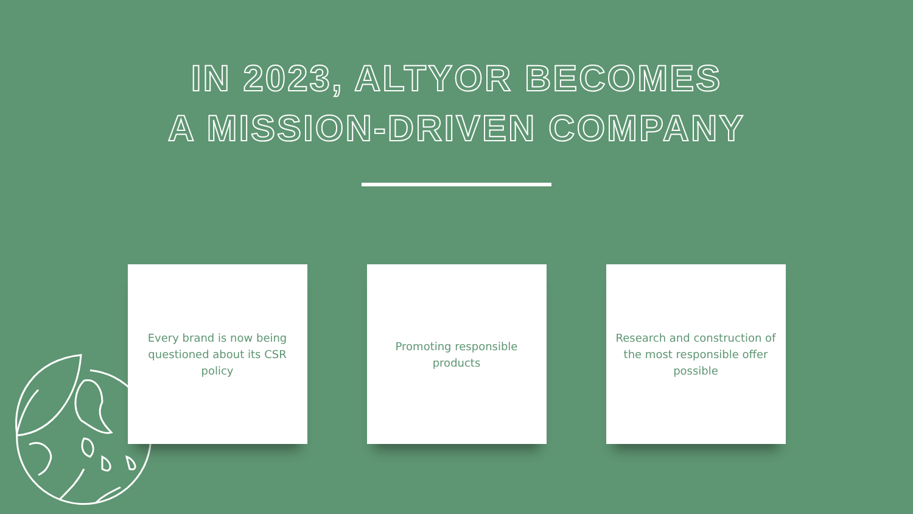IN 2023, ALTYOR BECOMES
A MISSION-DRIVEN COMPANY
Every brand is now being questioned about its CSR policy
Promoting responsible products
Research and construction of the most responsible offer possible